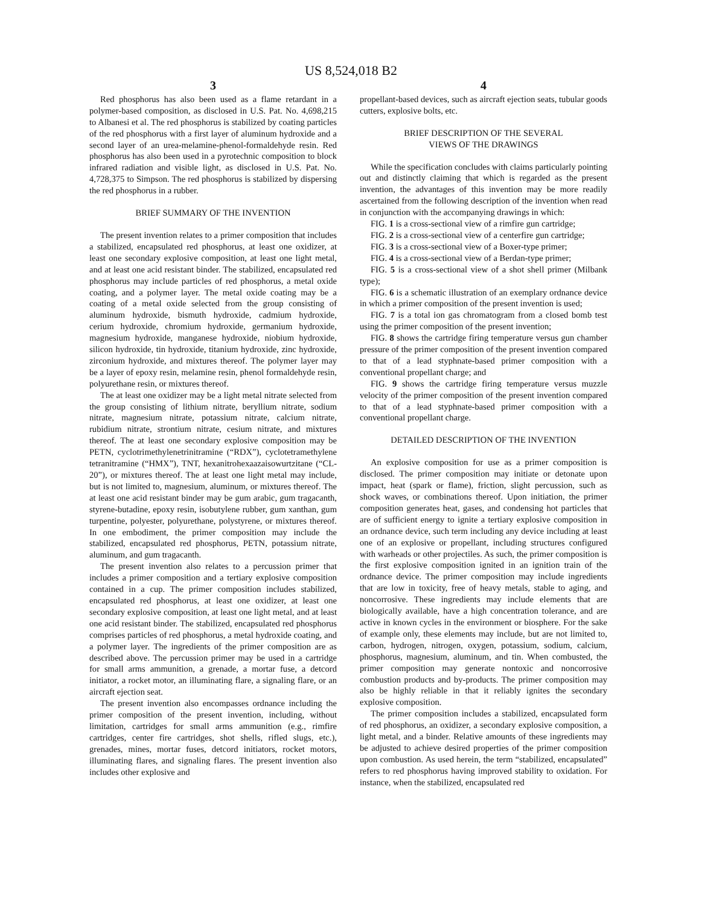US 8,524,018 B2
3
Red phosphorus has also been used as a flame retardant in a polymer-based composition, as disclosed in U.S. Pat. No. 4,698,215 to Albanesi et al. The red phosphorus is stabilized by coating particles of the red phosphorus with a first layer of aluminum hydroxide and a second layer of an urea-melamine-phenol-formaldehyde resin. Red phosphorus has also been used in a pyrotechnic composition to block infrared radiation and visible light, as disclosed in U.S. Pat. No. 4,728,375 to Simpson. The red phosphorus is stabilized by dispersing the red phosphorus in a rubber.
BRIEF SUMMARY OF THE INVENTION
The present invention relates to a primer composition that includes a stabilized, encapsulated red phosphorus, at least one oxidizer, at least one secondary explosive composition, at least one light metal, and at least one acid resistant binder. The stabilized, encapsulated red phosphorus may include particles of red phosphorus, a metal oxide coating, and a polymer layer. The metal oxide coating may be a coating of a metal oxide selected from the group consisting of aluminum hydroxide, bismuth hydroxide, cadmium hydroxide, cerium hydroxide, chromium hydroxide, germanium hydroxide, magnesium hydroxide, manganese hydroxide, niobium hydroxide, silicon hydroxide, tin hydroxide, titanium hydroxide, zinc hydroxide, zirconium hydroxide, and mixtures thereof. The polymer layer may be a layer of epoxy resin, melamine resin, phenol formaldehyde resin, polyurethane resin, or mixtures thereof.
The at least one oxidizer may be a light metal nitrate selected from the group consisting of lithium nitrate, beryllium nitrate, sodium nitrate, magnesium nitrate, potassium nitrate, calcium nitrate, rubidium nitrate, strontium nitrate, cesium nitrate, and mixtures thereof. The at least one secondary explosive composition may be PETN, cyclotrimethylenetrinitramine (“RDX”), cyclotetramethylene tetranitramine (“HMX”), TNT, hexanitrohexaazaisowurtzitane (“CL-20”), or mixtures thereof. The at least one light metal may include, but is not limited to, magnesium, aluminum, or mixtures thereof. The at least one acid resistant binder may be gum arabic, gum tragacanth, styrene-butadine, epoxy resin, isobutylene rubber, gum xanthan, gum turpentine, polyester, polyurethane, polystyrene, or mixtures thereof. In one embodiment, the primer composition may include the stabilized, encapsulated red phosphorus, PETN, potassium nitrate, aluminum, and gum tragacanth.
The present invention also relates to a percussion primer that includes a primer composition and a tertiary explosive composition contained in a cup. The primer composition includes stabilized, encapsulated red phosphorus, at least one oxidizer, at least one secondary explosive composition, at least one light metal, and at least one acid resistant binder. The stabilized, encapsulated red phosphorus comprises particles of red phosphorus, a metal hydroxide coating, and a polymer layer. The ingredients of the primer composition are as described above. The percussion primer may be used in a cartridge for small arms ammunition, a grenade, a mortar fuse, a detcord initiator, a rocket motor, an illuminating flare, a signaling flare, or an aircraft ejection seat.
The present invention also encompasses ordnance including the primer composition of the present invention, including, without limitation, cartridges for small arms ammunition (e.g., rimfire cartridges, center fire cartridges, shot shells, rifled slugs, etc.), grenades, mines, mortar fuses, detcord initiators, rocket motors, illuminating flares, and signaling flares. The present invention also includes other explosive and
4
propellant-based devices, such as aircraft ejection seats, tubular goods cutters, explosive bolts, etc.
BRIEF DESCRIPTION OF THE SEVERAL
VIEWS OF THE DRAWINGS
While the specification concludes with claims particularly pointing out and distinctly claiming that which is regarded as the present invention, the advantages of this invention may be more readily ascertained from the following description of the invention when read in conjunction with the accompanying drawings in which:
FIG. 1 is a cross-sectional view of a rimfire gun cartridge;
FIG. 2 is a cross-sectional view of a centerfire gun cartridge;
FIG. 3 is a cross-sectional view of a Boxer-type primer;
FIG. 4 is a cross-sectional view of a Berdan-type primer;
FIG. 5 is a cross-sectional view of a shot shell primer (Milbank type);
FIG. 6 is a schematic illustration of an exemplary ordnance device in which a primer composition of the present invention is used;
FIG. 7 is a total ion gas chromatogram from a closed bomb test using the primer composition of the present invention;
FIG. 8 shows the cartridge firing temperature versus gun chamber pressure of the primer composition of the present invention compared to that of a lead styphnate-based primer composition with a conventional propellant charge; and
FIG. 9 shows the cartridge firing temperature versus muzzle velocity of the primer composition of the present invention compared to that of a lead styphnate-based primer composition with a conventional propellant charge.
DETAILED DESCRIPTION OF THE INVENTION
An explosive composition for use as a primer composition is disclosed. The primer composition may initiate or detonate upon impact, heat (spark or flame), friction, slight percussion, such as shock waves, or combinations thereof. Upon initiation, the primer composition generates heat, gases, and condensing hot particles that are of sufficient energy to ignite a tertiary explosive composition in an ordnance device, such term including any device including at least one of an explosive or propellant, including structures configured with warheads or other projectiles. As such, the primer composition is the first explosive composition ignited in an ignition train of the ordnance device. The primer composition may include ingredients that are low in toxicity, free of heavy metals, stable to aging, and noncorrosive. These ingredients may include elements that are biologically available, have a high concentration tolerance, and are active in known cycles in the environment or biosphere. For the sake of example only, these elements may include, but are not limited to, carbon, hydrogen, nitrogen, oxygen, potassium, sodium, calcium, phosphorus, magnesium, aluminum, and tin. When combusted, the primer composition may generate nontoxic and noncorrosive combustion products and by-products. The primer composition may also be highly reliable in that it reliably ignites the secondary explosive composition.
The primer composition includes a stabilized, encapsulated form of red phosphorus, an oxidizer, a secondary explosive composition, a light metal, and a binder. Relative amounts of these ingredients may be adjusted to achieve desired properties of the primer composition upon combustion. As used herein, the term “stabilized, encapsulated” refers to red phosphorus having improved stability to oxidation. For instance, when the stabilized, encapsulated red